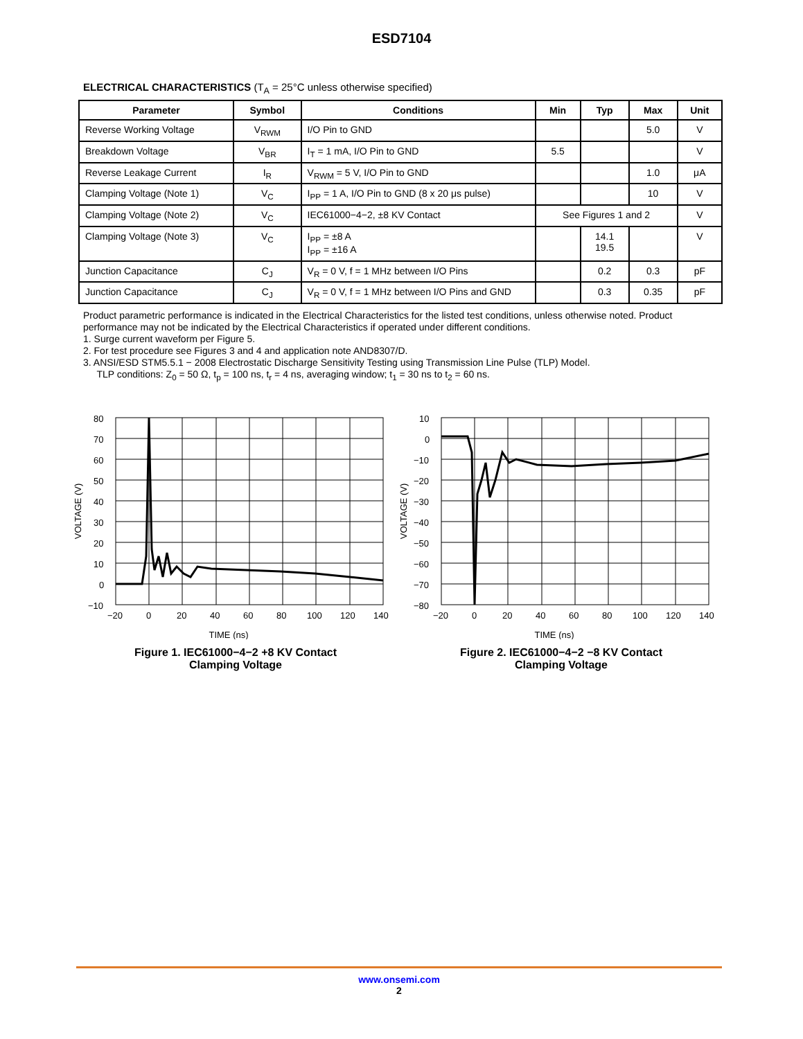ESD7104
ELECTRICAL CHARACTERISTICS (T<sub>A</sub> = 25°C unless otherwise specified)
| Parameter | Symbol | Conditions | Min | Typ | Max | Unit |
| --- | --- | --- | --- | --- | --- | --- |
| Reverse Working Voltage | V<sub>RWM</sub> | I/O Pin to GND | | | 5.0 | V |
| Breakdown Voltage | V<sub>BR</sub> | I<sub>T</sub> = 1 mA, I/O Pin to GND | 5.5 | | | V |
| Reverse Leakage Current | I<sub>R</sub> | V<sub>RWM</sub> = 5 V, I/O Pin to GND | | | 1.0 | μA |
| Clamping Voltage (Note 1) | V<sub>C</sub> | I<sub>PP</sub> = 1 A, I/O Pin to GND (8 x 20 μs pulse) | | | 10 | V |
| Clamping Voltage (Note 2) | V<sub>C</sub> | IEC61000−4−2, ±8 KV Contact | See Figures 1 and 2 | | | V |
| Clamping Voltage (Note 3) | V<sub>C</sub> | I<sub>PP</sub> = ±8 A I<sub>PP</sub> = ±16 A | | 14.1 19.5 | | V |
| Junction Capacitance | C<sub>J</sub> | V<sub>R</sub> = 0 V, f = 1 MHz between I/O Pins | | 0.2 | 0.3 | pF |
| Junction Capacitance | C<sub>J</sub> | V<sub>R</sub> = 0 V, f = 1 MHz between I/O Pins and GND | | 0.3 | 0.35 | pF |
Product parametric performance is indicated in the Electrical Characteristics for the listed test conditions, unless otherwise noted. Product performance may not be indicated by the Electrical Characteristics if operated under different conditions.
1. Surge current waveform per Figure 5.
2. For test procedure see Figures 3 and 4 and application note AND8307/D.
3. ANSI/ESD STM5.5.1 − 2008 Electrostatic Discharge Sensitivity Testing using Transmission Line Pulse (TLP) Model.
TLP conditions: Z<sub>0</sub> = 50 Ω, t<sub>p</sub> = 100 ns, t<sub>r</sub> = 4 ns, averaging window; t<sub>1</sub> = 30 ns to t<sub>2</sub> = 60 ns.
80
70
60
50
40
30
20
10
0
−10
−20
0
20
40
60
80
100
120
140
TIME (ns)
VOLTAGE (V)
Figure 1. IEC61000−4−2 +8 KV Contact
Clamping Voltage
10
0
−10
−20
−30
−40
−50
−60
−70
−80
−20
0
20
40
60
80
100
120
140
TIME (ns)
VOLTAGE (V)
Figure 2. IEC61000−4−2 −8 KV Contact
Clamping Voltage
www.onsemi.com
2